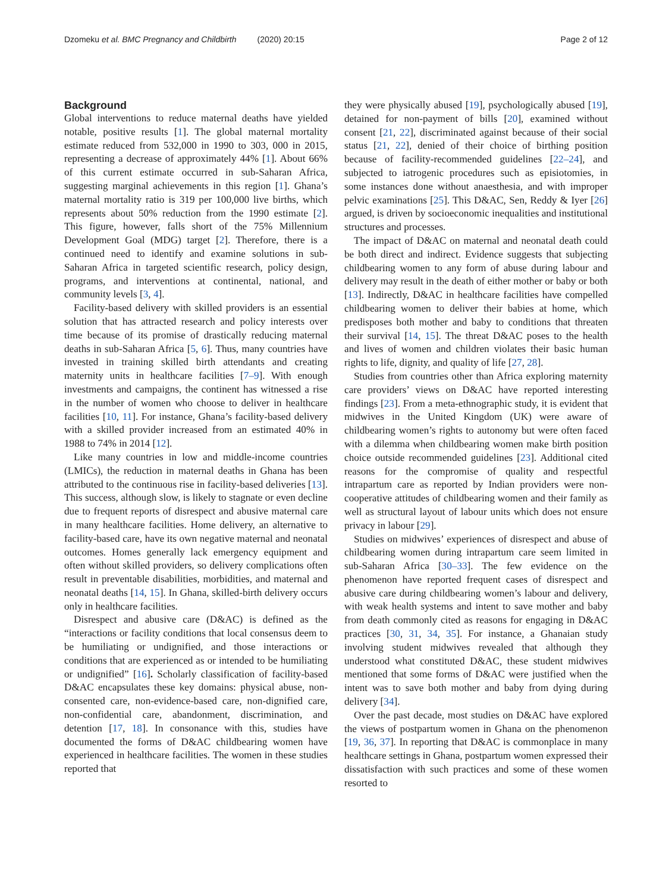Dzomeku et al. BMC Pregnancy and Childbirth (2020) 20:15 Page 2 of 12
Background
Global interventions to reduce maternal deaths have yielded notable, positive results [1]. The global maternal mortality estimate reduced from 532,000 in 1990 to 303, 000 in 2015, representing a decrease of approximately 44% [1]. About 66% of this current estimate occurred in sub-Saharan Africa, suggesting marginal achievements in this region [1]. Ghana’s maternal mortality ratio is 319 per 100,000 live births, which represents about 50% reduction from the 1990 estimate [2]. This figure, however, falls short of the 75% Millennium Development Goal (MDG) target [2]. Therefore, there is a continued need to identify and examine solutions in sub-Saharan Africa in targeted scientific research, policy design, programs, and interventions at continental, national, and community levels [3, 4].
Facility-based delivery with skilled providers is an essential solution that has attracted research and policy interests over time because of its promise of drastically reducing maternal deaths in sub-Saharan Africa [5, 6]. Thus, many countries have invested in training skilled birth attendants and creating maternity units in healthcare facilities [7–9]. With enough investments and campaigns, the continent has witnessed a rise in the number of women who choose to deliver in healthcare facilities [10, 11]. For instance, Ghana’s facility-based delivery with a skilled provider increased from an estimated 40% in 1988 to 74% in 2014 [12].
Like many countries in low and middle-income countries (LMICs), the reduction in maternal deaths in Ghana has been attributed to the continuous rise in facility-based deliveries [13]. This success, although slow, is likely to stagnate or even decline due to frequent reports of disrespect and abusive maternal care in many healthcare facilities. Home delivery, an alternative to facility-based care, have its own negative maternal and neonatal outcomes. Homes generally lack emergency equipment and often without skilled providers, so delivery complications often result in preventable disabilities, morbidities, and maternal and neonatal deaths [14, 15]. In Ghana, skilled-birth delivery occurs only in healthcare facilities.
Disrespect and abusive care (D&AC) is defined as the “interactions or facility conditions that local consensus deem to be humiliating or undignified, and those interactions or conditions that are experienced as or intended to be humiliating or undignified” [16]. Scholarly classification of facility-based D&AC encapsulates these key domains: physical abuse, non-consented care, non-evidence-based care, non-dignified care, non-confidential care, abandonment, discrimination, and detention [17, 18]. In consonance with this, studies have documented the forms of D&AC childbearing women have experienced in healthcare facilities. The women in these studies reported that
they were physically abused [19], psychologically abused [19], detained for non-payment of bills [20], examined without consent [21, 22], discriminated against because of their social status [21, 22], denied of their choice of birthing position because of facility-recommended guidelines [22–24], and subjected to iatrogenic procedures such as episiotomies, in some instances done without anaesthesia, and with improper pelvic examinations [25]. This D&AC, Sen, Reddy & Iyer [26] argued, is driven by socioeconomic inequalities and institutional structures and processes.
The impact of D&AC on maternal and neonatal death could be both direct and indirect. Evidence suggests that subjecting childbearing women to any form of abuse during labour and delivery may result in the death of either mother or baby or both [13]. Indirectly, D&AC in healthcare facilities have compelled childbearing women to deliver their babies at home, which predisposes both mother and baby to conditions that threaten their survival [14, 15]. The threat D&AC poses to the health and lives of women and children violates their basic human rights to life, dignity, and quality of life [27, 28].
Studies from countries other than Africa exploring maternity care providers’ views on D&AC have reported interesting findings [23]. From a meta-ethnographic study, it is evident that midwives in the United Kingdom (UK) were aware of childbearing women’s rights to autonomy but were often faced with a dilemma when childbearing women make birth position choice outside recommended guidelines [23]. Additional cited reasons for the compromise of quality and respectful intrapartum care as reported by Indian providers were non-cooperative attitudes of childbearing women and their family as well as structural layout of labour units which does not ensure privacy in labour [29].
Studies on midwives’ experiences of disrespect and abuse of childbearing women during intrapartum care seem limited in sub-Saharan Africa [30–33]. The few evidence on the phenomenon have reported frequent cases of disrespect and abusive care during childbearing women’s labour and delivery, with weak health systems and intent to save mother and baby from death commonly cited as reasons for engaging in D&AC practices [30, 31, 34, 35]. For instance, a Ghanaian study involving student midwives revealed that although they understood what constituted D&AC, these student midwives mentioned that some forms of D&AC were justified when the intent was to save both mother and baby from dying during delivery [34].
Over the past decade, most studies on D&AC have explored the views of postpartum women in Ghana on the phenomenon [19, 36, 37]. In reporting that D&AC is commonplace in many healthcare settings in Ghana, postpartum women expressed their dissatisfaction with such practices and some of these women resorted to